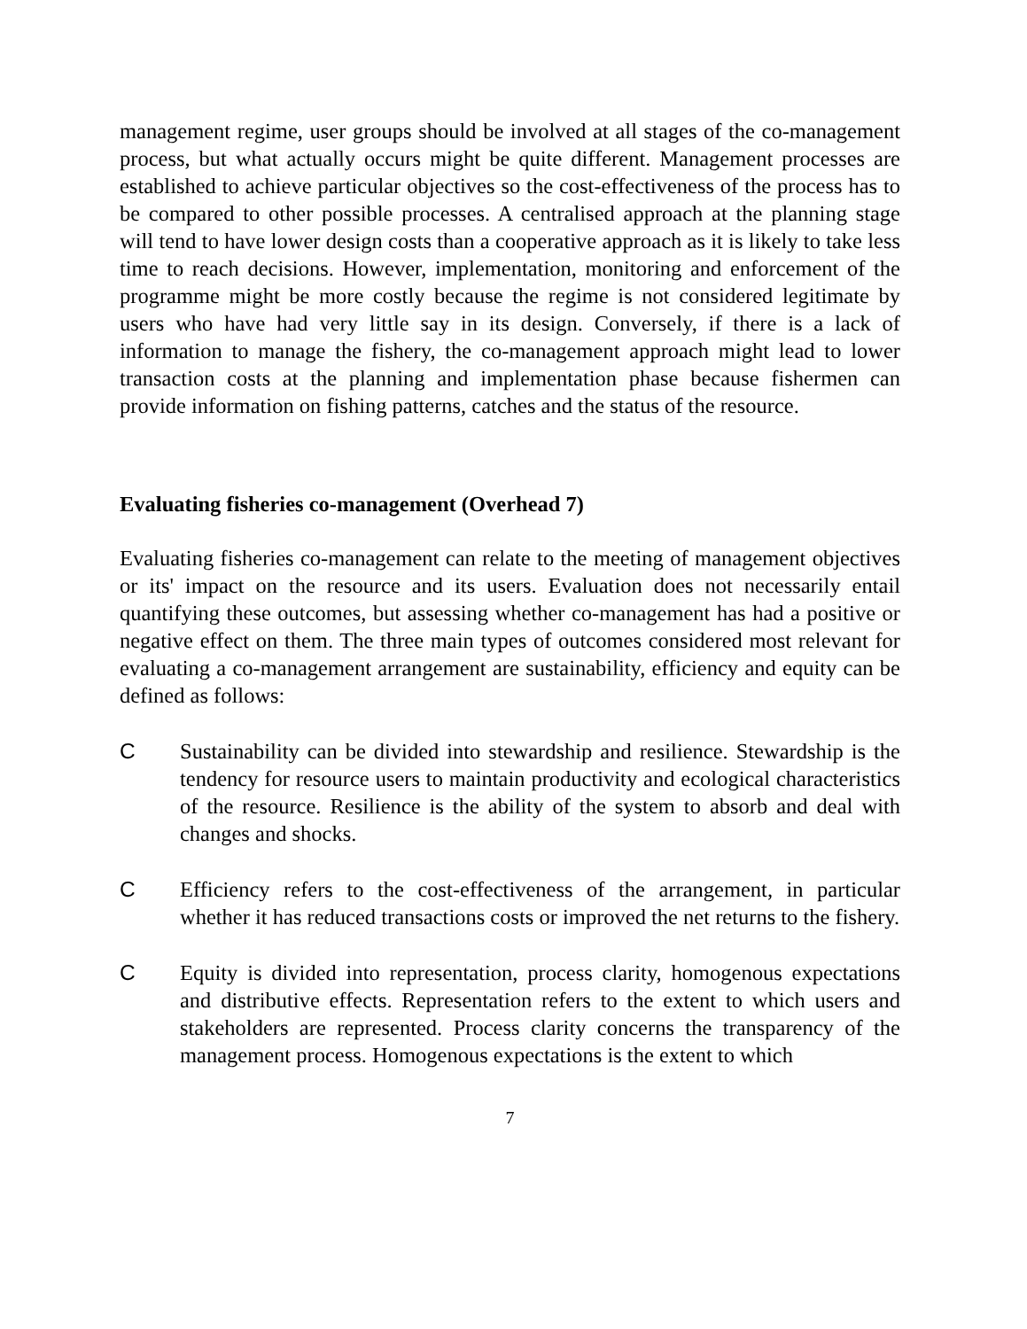management regime, user groups should be involved at all stages of the co-management process, but what actually occurs might be quite different. Management processes are established to achieve particular objectives so the cost-effectiveness of the process has to be compared to other possible processes. A centralised approach at the planning stage will tend to have lower design costs than a cooperative approach as it is likely to take less time to reach decisions. However, implementation, monitoring and enforcement of the programme might be more costly because the regime is not considered legitimate by users who have had very little say in its design. Conversely, if there is a lack of information to manage the fishery, the co-management approach might lead to lower transaction costs at the planning and implementation phase because fishermen can provide information on fishing patterns, catches and the status of the resource.
Evaluating fisheries co-management (Overhead 7)
Evaluating fisheries co-management can relate to the meeting of management objectives or its' impact on the resource and its users. Evaluation does not necessarily entail quantifying these outcomes, but assessing whether co-management has had a positive or negative effect on them. The three main types of outcomes considered most relevant for evaluating a co-management arrangement are sustainability, efficiency and equity can be defined as follows:
C Sustainability can be divided into stewardship and resilience. Stewardship is the tendency for resource users to maintain productivity and ecological characteristics of the resource. Resilience is the ability of the system to absorb and deal with changes and shocks.
C Efficiency refers to the cost-effectiveness of the arrangement, in particular whether it has reduced transactions costs or improved the net returns to the fishery.
C Equity is divided into representation, process clarity, homogenous expectations and distributive effects. Representation refers to the extent to which users and stakeholders are represented. Process clarity concerns the transparency of the management process. Homogenous expectations is the extent to which
7